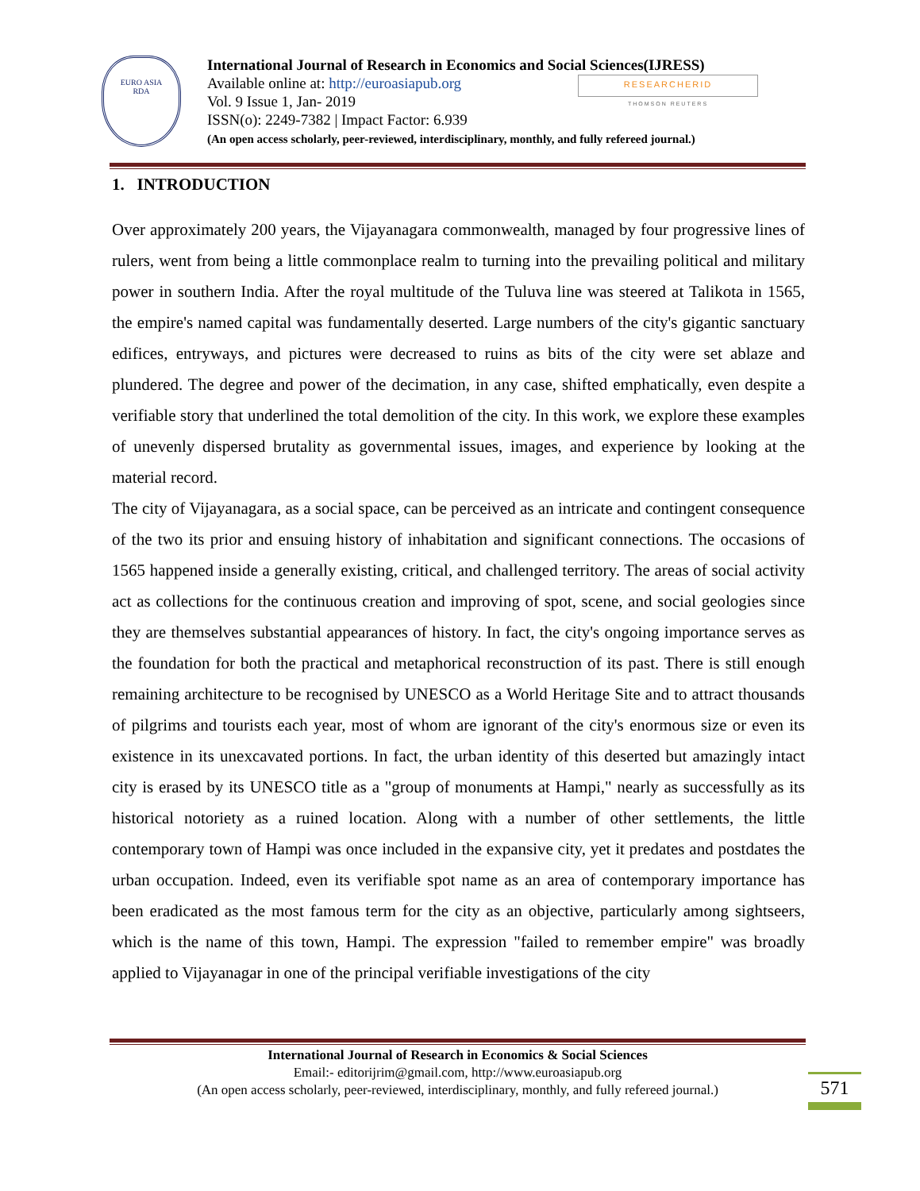EURO ASIA
RDA
International Journal of Research in Economics and Social Sciences(IJRESS)
Available online at: http://euroasiapub.org
Vol. 9 Issue 1, Jan- 2019
ISSN(o): 2249-7382 | Impact Factor: 6.939
(An open access scholarly, peer-reviewed, interdisciplinary, monthly, and fully refereed journal.)
RESEARCHERID
THOMSON REUTERS
1. INTRODUCTION
Over approximately 200 years, the Vijayanagara commonwealth, managed by four progressive lines of rulers, went from being a little commonplace realm to turning into the prevailing political and military power in southern India. After the royal multitude of the Tuluva line was steered at Talikota in 1565, the empire's named capital was fundamentally deserted. Large numbers of the city's gigantic sanctuary edifices, entryways, and pictures were decreased to ruins as bits of the city were set ablaze and plundered. The degree and power of the decimation, in any case, shifted emphatically, even despite a verifiable story that underlined the total demolition of the city. In this work, we explore these examples of unevenly dispersed brutality as governmental issues, images, and experience by looking at the material record.
The city of Vijayanagara, as a social space, can be perceived as an intricate and contingent consequence of the two its prior and ensuing history of inhabitation and significant connections. The occasions of 1565 happened inside a generally existing, critical, and challenged territory. The areas of social activity act as collections for the continuous creation and improving of spot, scene, and social geologies since they are themselves substantial appearances of history. In fact, the city's ongoing importance serves as the foundation for both the practical and metaphorical reconstruction of its past. There is still enough remaining architecture to be recognised by UNESCO as a World Heritage Site and to attract thousands of pilgrims and tourists each year, most of whom are ignorant of the city's enormous size or even its existence in its unexcavated portions. In fact, the urban identity of this deserted but amazingly intact city is erased by its UNESCO title as a "group of monuments at Hampi," nearly as successfully as its historical notoriety as a ruined location. Along with a number of other settlements, the little contemporary town of Hampi was once included in the expansive city, yet it predates and postdates the urban occupation. Indeed, even its verifiable spot name as an area of contemporary importance has been eradicated as the most famous term for the city as an objective, particularly among sightseers, which is the name of this town, Hampi. The expression "failed to remember empire" was broadly applied to Vijayanagar in one of the principal verifiable investigations of the city
International Journal of Research in Economics & Social Sciences
Email:- editorijrim@gmail.com, http://www.euroasiapub.org
(An open access scholarly, peer-reviewed, interdisciplinary, monthly, and fully refereed journal.)
571